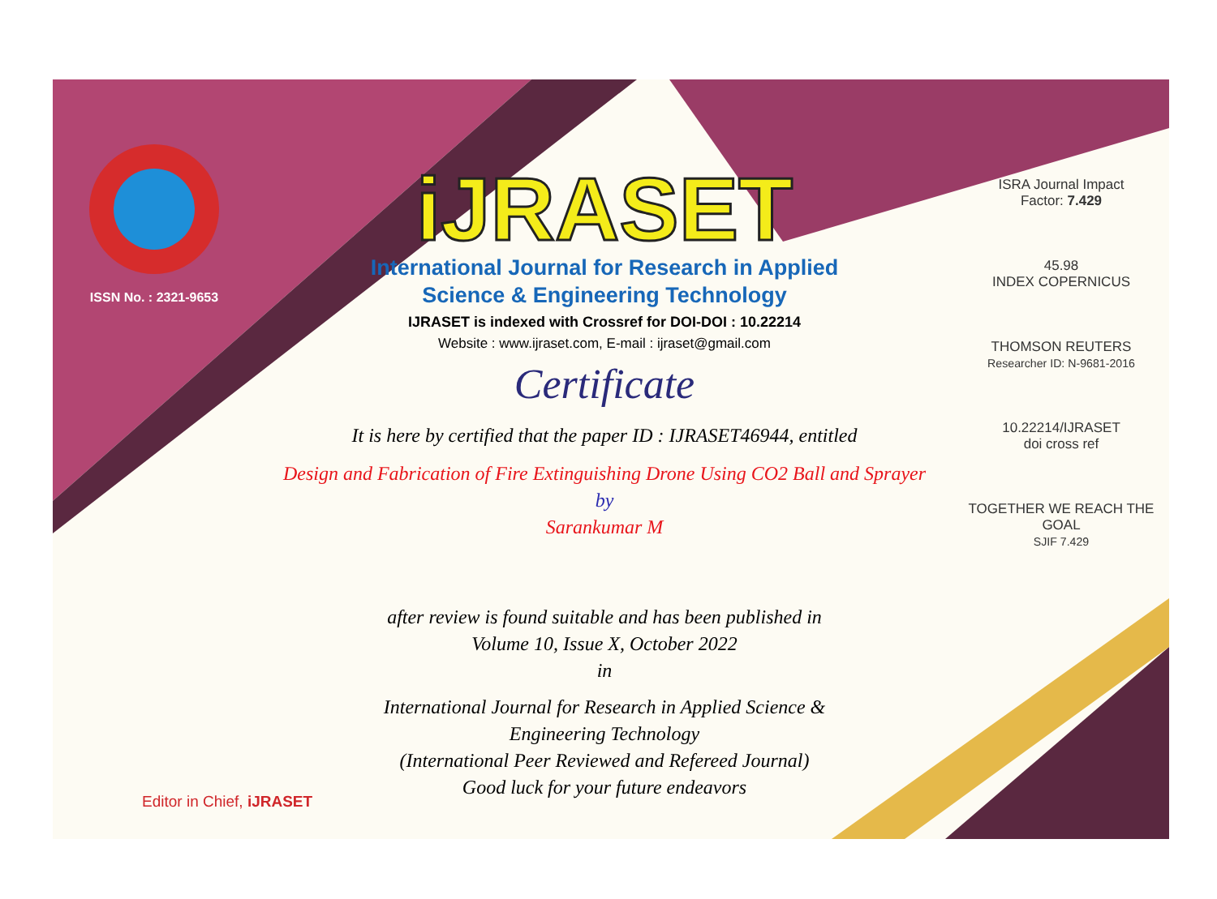ISSN No. : 2321-9653
iJRASET
International Journal for Research in Applied
Science & Engineering Technology
IJRASET is indexed with Crossref for DOI-DOI : 10.22214
Website : www.ijraset.com, E-mail : ijraset@gmail.com
Certificate
It is here by certified that the paper ID : IJRASET46944, entitled
Design and Fabrication of Fire Extinguishing Drone Using CO2 Ball and Sprayer
by
Sarankumar M
after review is found suitable and has been published in
Volume 10, Issue X, October 2022
in
International Journal for Research in Applied Science &
Engineering Technology
(International Peer Reviewed and Refereed Journal)
Good luck for your future endeavors
ISRA Journal Impact
Factor: 7.429
45.98
INDEX COPERNICUS
THOMSON REUTERS
Researcher ID: N-9681-2016
10.22214/IJRASET
doi cross ref
TOGETHER WE REACH THE GOAL
SJIF 7.429
Editor in Chief, iJRASET